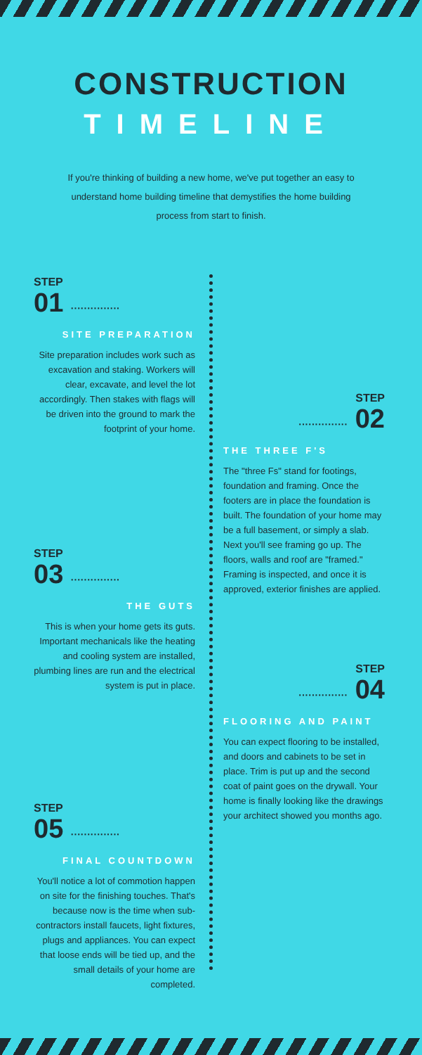CONSTRUCTION
TIMELINE
If you're thinking of building a new home, we've put together an easy to understand home building timeline that demystifies the home building process from start to finish.
STEP
01 ···············
SITE PREPARATION
Site preparation includes work such as excavation and staking. Workers will clear, excavate, and level the lot accordingly. Then stakes with flags will be driven into the ground to mark the footprint of your home.
STEP
··············· 02
THE THREE F'S
The "three Fs" stand for footings, foundation and framing. Once the footers are in place the foundation is built. The foundation of your home may be a full basement, or simply a slab. Next you'll see framing go up. The floors, walls and roof are "framed." Framing is inspected, and once it is approved, exterior finishes are applied.
STEP
03 ···············
THE GUTS
This is when your home gets its guts. Important mechanicals like the heating and cooling system are installed, plumbing lines are run and the electrical system is put in place.
STEP
··············· 04
FLOORING AND PAINT
You can expect flooring to be installed, and doors and cabinets to be set in place. Trim is put up and the second coat of paint goes on the drywall. Your home is finally looking like the drawings your architect showed you months ago.
STEP
05 ···············
FINAL COUNTDOWN
You'll notice a lot of commotion happen on site for the finishing touches. That's because now is the time when sub-contractors install faucets, light fixtures, plugs and appliances. You can expect that loose ends will be tied up, and the small details of your home are completed.